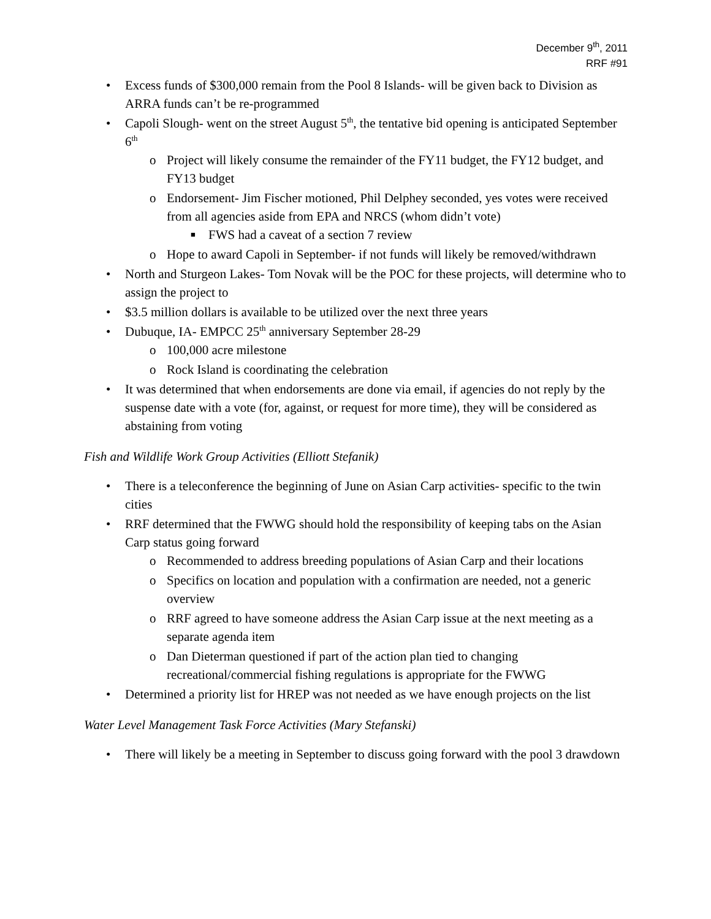December 9<sup>th</sup>, 2011
RRF #91
• Excess funds of $300,000 remain from the Pool 8 Islands- will be given back to Division as ARRA funds can’t be re-programmed
• Capoli Slough- went on the street August 5<sup>th</sup>, the tentative bid opening is anticipated September 6<sup>th</sup>
o Project will likely consume the remainder of the FY11 budget, the FY12 budget, and FY13 budget
o Endorsement- Jim Fischer motioned, Phil Delphey seconded, yes votes were received from all agencies aside from EPA and NRCS (whom didn’t vote)
■ FWS had a caveat of a section 7 review
o Hope to award Capoli in September- if not funds will likely be removed/withdrawn
• North and Sturgeon Lakes- Tom Novak will be the POC for these projects, will determine who to assign the project to
• $3.5 million dollars is available to be utilized over the next three years
• Dubuque, IA- EMPCC 25<sup>th</sup> anniversary September 28-29
o 100,000 acre milestone
o Rock Island is coordinating the celebration
• It was determined that when endorsements are done via email, if agencies do not reply by the suspense date with a vote (for, against, or request for more time), they will be considered as abstaining from voting
Fish and Wildlife Work Group Activities (Elliott Stefanik)
• There is a teleconference the beginning of June on Asian Carp activities- specific to the twin cities
• RRF determined that the FWWG should hold the responsibility of keeping tabs on the Asian Carp status going forward
o Recommended to address breeding populations of Asian Carp and their locations
o Specifics on location and population with a confirmation are needed, not a generic overview
o RRF agreed to have someone address the Asian Carp issue at the next meeting as a separate agenda item
o Dan Dieterman questioned if part of the action plan tied to changing recreational/commercial fishing regulations is appropriate for the FWWG
• Determined a priority list for HREP was not needed as we have enough projects on the list
Water Level Management Task Force Activities (Mary Stefanski)
• There will likely be a meeting in September to discuss going forward with the pool 3 drawdown